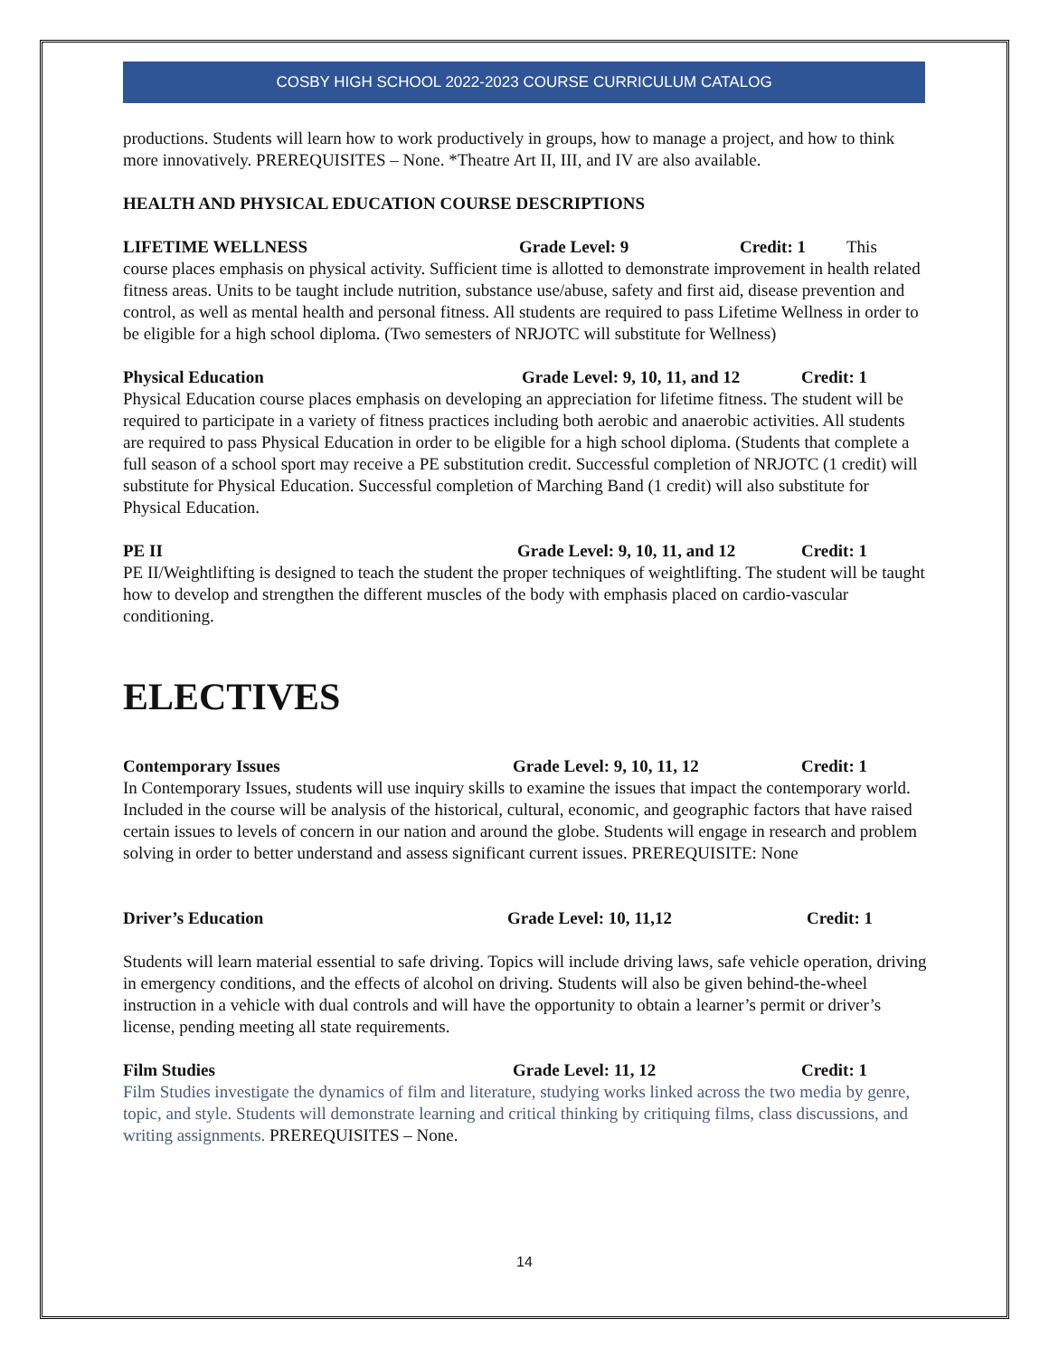COSBY HIGH SCHOOL 2022-2023 COURSE CURRICULUM CATALOG
productions. Students will learn how to work productively in groups, how to manage a project, and how to think more innovatively. PREREQUISITES – None. *Theatre Art II, III, and IV are also available.
HEALTH AND PHYSICAL EDUCATION COURSE DESCRIPTIONS
LIFETIME WELLNESS Grade Level: 9 Credit: 1 This
course places emphasis on physical activity. Sufficient time is allotted to demonstrate improvement in health related fitness areas. Units to be taught include nutrition, substance use/abuse, safety and first aid, disease prevention and control, as well as mental health and personal fitness. All students are required to pass Lifetime Wellness in order to be eligible for a high school diploma. (Two semesters of NRJOTC will substitute for Wellness)
Physical Education Grade Level: 9, 10, 11, and 12 Credit: 1
Physical Education course places emphasis on developing an appreciation for lifetime fitness. The student will be required to participate in a variety of fitness practices including both aerobic and anaerobic activities. All students are required to pass Physical Education in order to be eligible for a high school diploma. (Students that complete a full season of a school sport may receive a PE substitution credit. Successful completion of NRJOTC (1 credit) will substitute for Physical Education. Successful completion of Marching Band (1 credit) will also substitute for Physical Education.
PE II Grade Level: 9, 10, 11, and 12 Credit: 1
PE II/Weightlifting is designed to teach the student the proper techniques of weightlifting. The student will be taught how to develop and strengthen the different muscles of the body with emphasis placed on cardio-vascular conditioning.
ELECTIVES
Contemporary Issues Grade Level: 9, 10, 11, 12 Credit: 1
In Contemporary Issues, students will use inquiry skills to examine the issues that impact the contemporary world. Included in the course will be analysis of the historical, cultural, economic, and geographic factors that have raised certain issues to levels of concern in our nation and around the globe. Students will engage in research and problem solving in order to better understand and assess significant current issues. PREREQUISITE: None
Driver’s Education Grade Level: 10, 11,12 Credit: 1
Students will learn material essential to safe driving. Topics will include driving laws, safe vehicle operation, driving in emergency conditions, and the effects of alcohol on driving. Students will also be given behind-the-wheel instruction in a vehicle with dual controls and will have the opportunity to obtain a learner’s permit or driver’s license, pending meeting all state requirements.
Film Studies Grade Level: 11, 12 Credit: 1
Film Studies investigate the dynamics of film and literature, studying works linked across the two media by genre, topic, and style. Students will demonstrate learning and critical thinking by critiquing films, class discussions, and writing assignments. PREREQUISITES – None.
14